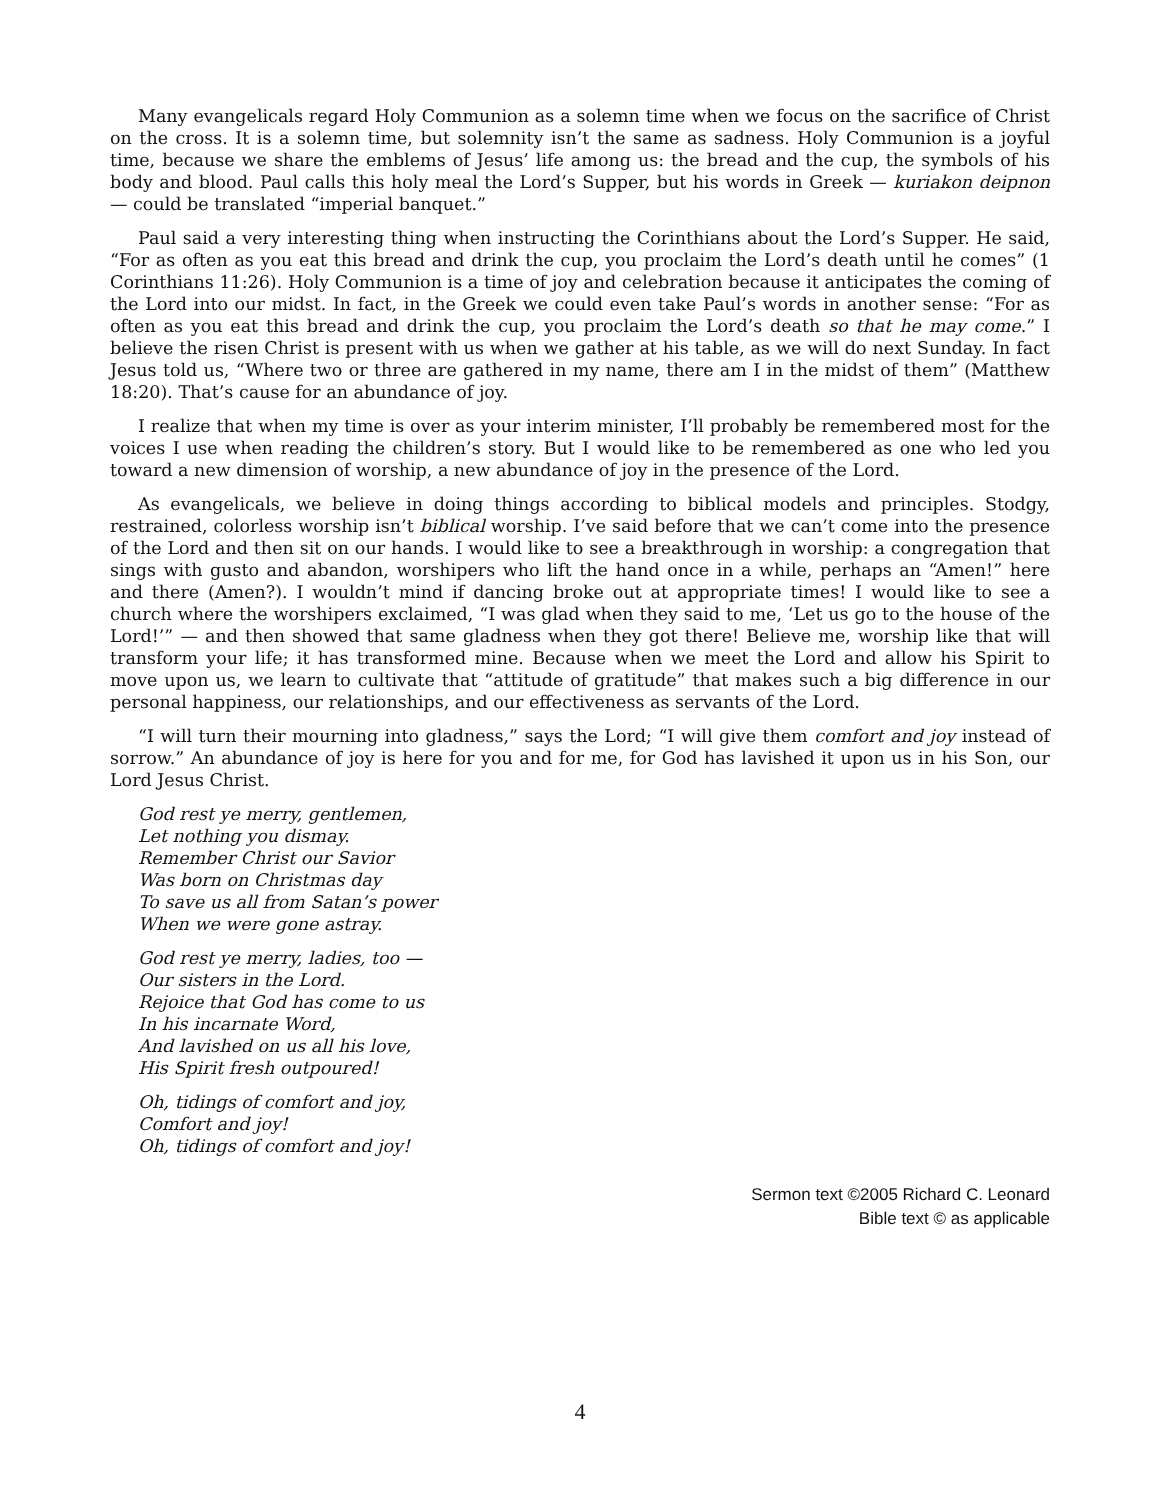Many evangelicals regard Holy Communion as a solemn time when we focus on the sacrifice of Christ on the cross. It is a solemn time, but solemnity isn’t the same as sadness. Holy Communion is a joyful time, because we share the emblems of Jesus’ life among us: the bread and the cup, the symbols of his body and blood. Paul calls this holy meal the Lord’s Supper, but his words in Greek — kuriakon deipnon — could be translated “imperial banquet.”
Paul said a very interesting thing when instructing the Corinthians about the Lord’s Supper. He said, “For as often as you eat this bread and drink the cup, you proclaim the Lord’s death until he comes” (1 Corinthians 11:26). Holy Communion is a time of joy and celebration because it anticipates the coming of the Lord into our midst. In fact, in the Greek we could even take Paul’s words in another sense: “For as often as you eat this bread and drink the cup, you proclaim the Lord’s death so that he may come.” I believe the risen Christ is present with us when we gather at his table, as we will do next Sunday. In fact Jesus told us, “Where two or three are gathered in my name, there am I in the midst of them” (Matthew 18:20). That’s cause for an abundance of joy.
I realize that when my time is over as your interim minister, I’ll probably be remembered most for the voices I use when reading the children’s story. But I would like to be remembered as one who led you toward a new dimension of worship, a new abundance of joy in the presence of the Lord.
As evangelicals, we believe in doing things according to biblical models and principles. Stodgy, restrained, colorless worship isn’t biblical worship. I’ve said before that we can’t come into the presence of the Lord and then sit on our hands. I would like to see a breakthrough in worship: a congregation that sings with gusto and abandon, worshipers who lift the hand once in a while, perhaps an “Amen!” here and there (Amen?). I wouldn’t mind if dancing broke out at appropriate times! I would like to see a church where the worshipers exclaimed, “I was glad when they said to me, ‘Let us go to the house of the Lord!’” — and then showed that same gladness when they got there! Believe me, worship like that will transform your life; it has transformed mine. Because when we meet the Lord and allow his Spirit to move upon us, we learn to cultivate that “attitude of gratitude” that makes such a big difference in our personal happiness, our relationships, and our effectiveness as servants of the Lord.
“I will turn their mourning into gladness,” says the Lord; “I will give them comfort and joy instead of sorrow.” An abundance of joy is here for you and for me, for God has lavished it upon us in his Son, our Lord Jesus Christ.
God rest ye merry, gentlemen,
Let nothing you dismay.
Remember Christ our Savior
Was born on Christmas day
To save us all from Satan’s power
When we were gone astray.
God rest ye merry, ladies, too —
Our sisters in the Lord.
Rejoice that God has come to us
In his incarnate Word,
And lavished on us all his love,
His Spirit fresh outpoured!
Oh, tidings of comfort and joy,
Comfort and joy!
Oh, tidings of comfort and joy!
Sermon text ©2005 Richard C. Leonard
Bible text © as applicable
4